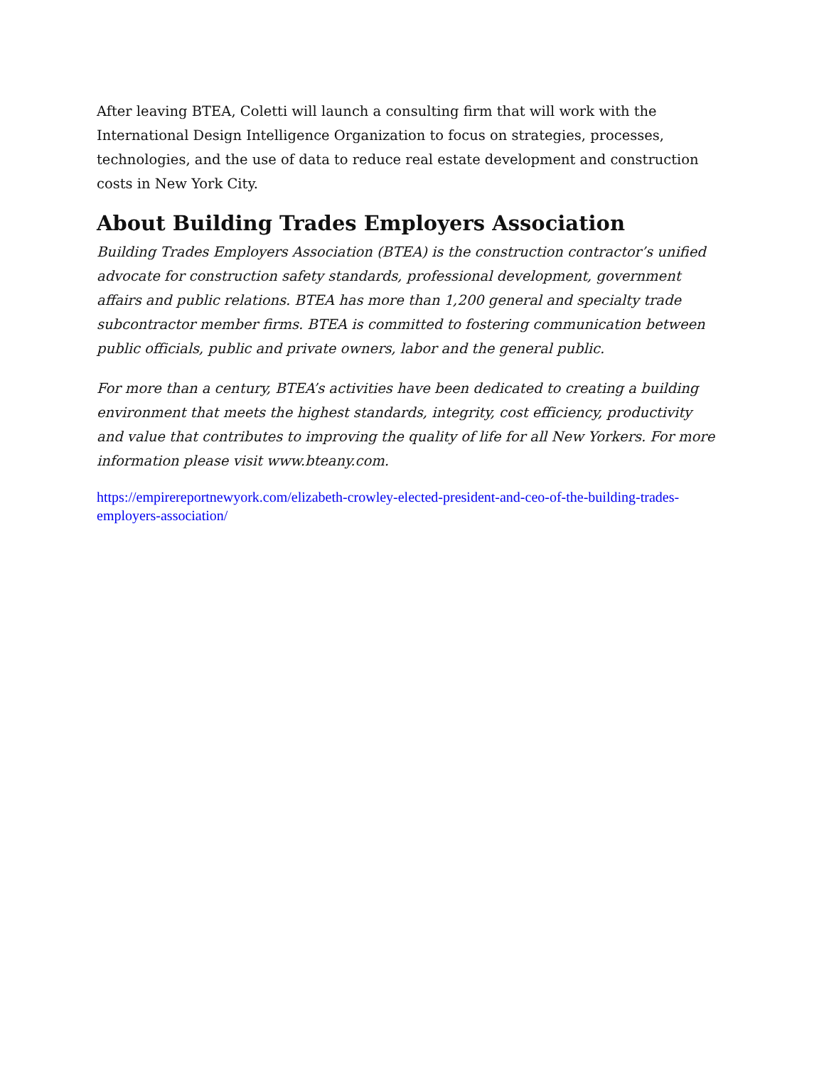After leaving BTEA, Coletti will launch a consulting firm that will work with the International Design Intelligence Organization to focus on strategies, processes, technologies, and the use of data to reduce real estate development and construction costs in New York City.
About Building Trades Employers Association
Building Trades Employers Association (BTEA) is the construction contractor’s unified advocate for construction safety standards, professional development, government affairs and public relations. BTEA has more than 1,200 general and specialty trade subcontractor member firms. BTEA is committed to fostering communication between public officials, public and private owners, labor and the general public.
For more than a century, BTEA’s activities have been dedicated to creating a building environment that meets the highest standards, integrity, cost efficiency, productivity and value that contributes to improving the quality of life for all New Yorkers. For more information please visit www.bteany.com.
https://empirereportnewyork.com/elizabeth-crowley-elected-president-and-ceo-of-the-building-trades-employers-association/